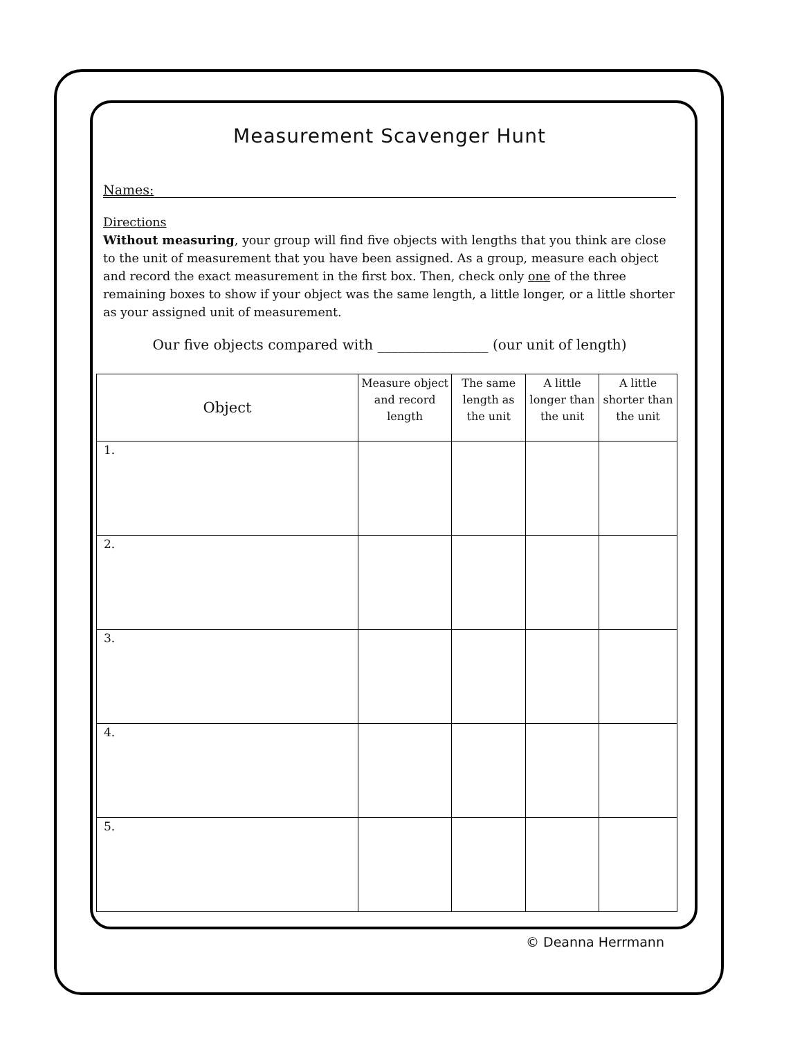Measurement Scavenger Hunt
Names:
Directions
Without measuring, your group will find five objects with lengths that you think are close to the unit of measurement that you have been assigned. As a group, measure each object and record the exact measurement in the first box. Then, check only one of the three remaining boxes to show if your object was the same length, a little longer, or a little shorter as your assigned unit of measurement.
Our five objects compared with ________________ (our unit of length)
| Object | Measure object and record length | The same length as the unit | A little longer than the unit | A little shorter than the unit |
| --- | --- | --- | --- | --- |
| 1. | | | | |
| 2. | | | | |
| 3. | | | | |
| 4. | | | | |
| 5. | | | | |
© Deanna Herrmann